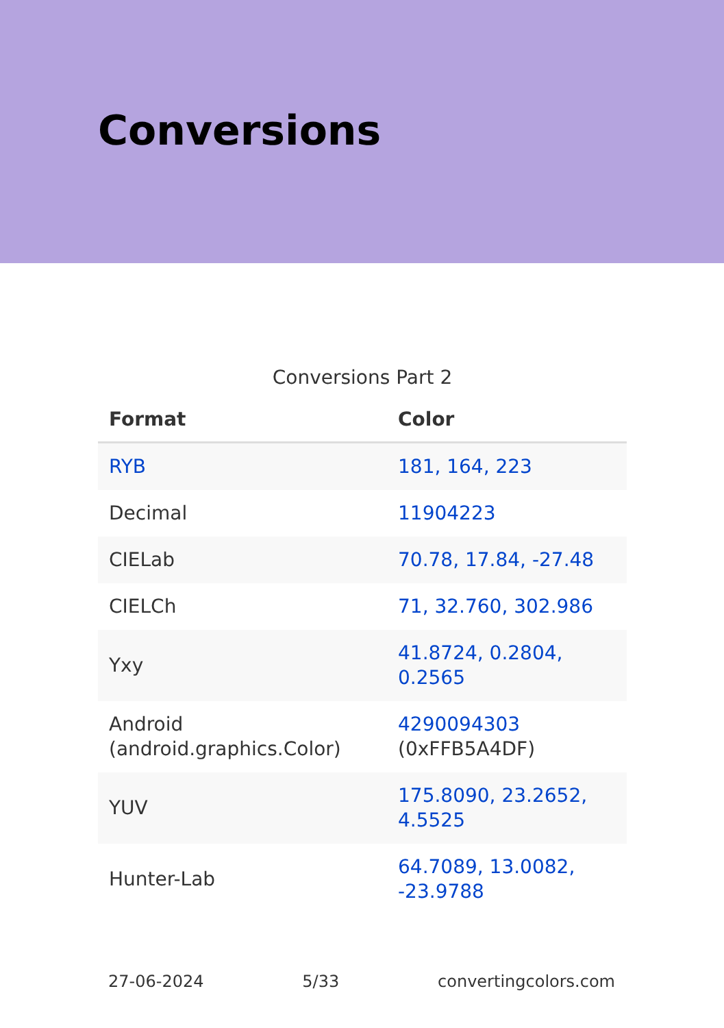Conversions
Conversions Part 2
| Format | Color |
| --- | --- |
| RYB | 181, 164, 223 |
| Decimal | 11904223 |
| CIELab | 70.78, 17.84, -27.48 |
| CIELCh | 71, 32.760, 302.986 |
| Yxy | 41.8724, 0.2804, 0.2565 |
| Android (android.graphics.Color) | 4290094303 (0xFFB5A4DF) |
| YUV | 175.8090, 23.2652, 4.5525 |
| Hunter-Lab | 64.7089, 13.0082, -23.9788 |
27-06-2024 5/33 convertingcolors.com